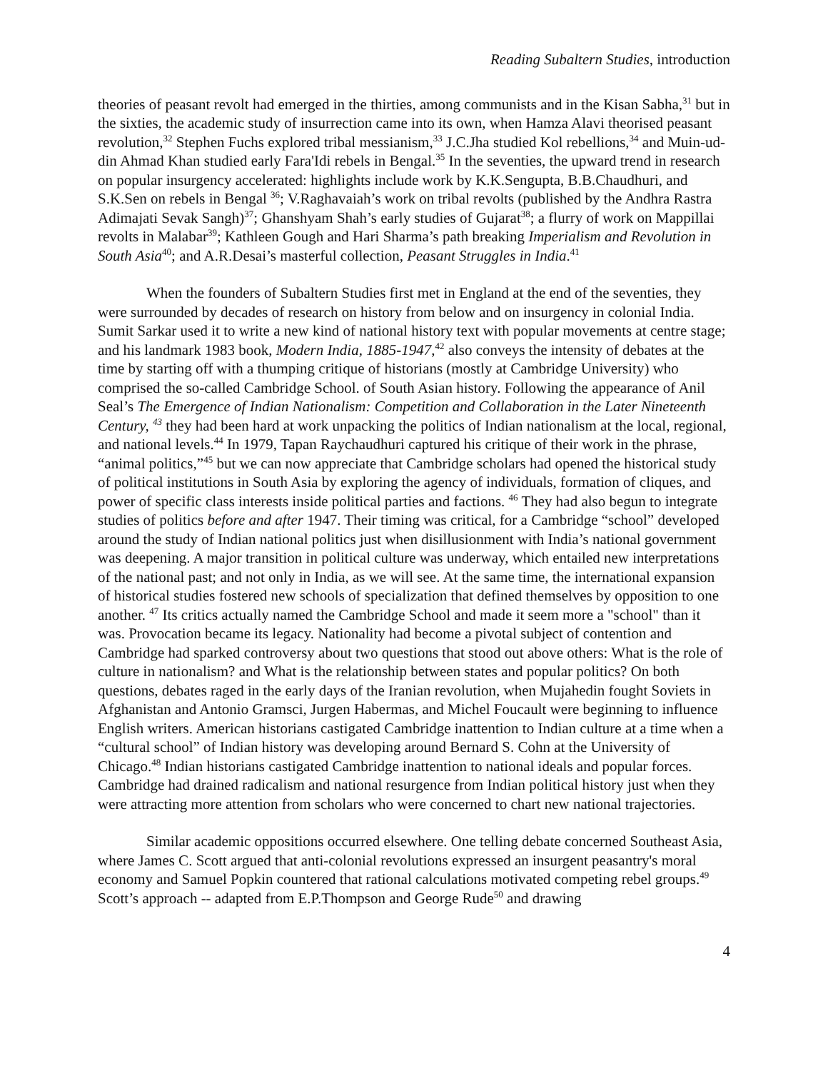Reading Subaltern Studies, introduction
theories of peasant revolt had emerged in the thirties, among communists and in the Kisan Sabha,<sup>31</sup> but in the sixties, the academic study of insurrection came into its own, when Hamza Alavi theorised peasant revolution,<sup>32</sup> Stephen Fuchs explored tribal messianism,<sup>33</sup> J.C.Jha studied Kol rebellions,<sup>34</sup> and Muin-ud-din Ahmad Khan studied early Fara'Idi rebels in Bengal.<sup>35</sup> In the seventies, the upward trend in research on popular insurgency accelerated: highlights include work by K.K.Sengupta, B.B.Chaudhuri, and S.K.Sen on rebels in Bengal <sup>36</sup>; V.Raghavaiah’s work on tribal revolts (published by the Andhra Rastra Adimajati Sevak Sangh)<sup>37</sup>; Ghanshyam Shah’s early studies of Gujarat<sup>38</sup>; a flurry of work on Mappillai revolts in Malabar<sup>39</sup>; Kathleen Gough and Hari Sharma’s path breaking Imperialism and Revolution in South Asia<sup>40</sup>; and A.R.Desai’s masterful collection, Peasant Struggles in India.<sup>41</sup>
When the founders of Subaltern Studies first met in England at the end of the seventies, they were surrounded by decades of research on history from below and on insurgency in colonial India. Sumit Sarkar used it to write a new kind of national history text with popular movements at centre stage; and his landmark 1983 book, Modern India, 1885-1947,<sup>42</sup> also conveys the intensity of debates at the time by starting off with a thumping critique of historians (mostly at Cambridge University) who comprised the so-called Cambridge School. of South Asian history. Following the appearance of Anil Seal’s The Emergence of Indian Nationalism: Competition and Collaboration in the Later Nineteenth Century, <sup>43</sup> they had been hard at work unpacking the politics of Indian nationalism at the local, regional, and national levels.<sup>44</sup> In 1979, Tapan Raychaudhuri captured his critique of their work in the phrase, “animal politics,”<sup>45</sup> but we can now appreciate that Cambridge scholars had opened the historical study of political institutions in South Asia by exploring the agency of individuals, formation of cliques, and power of specific class interests inside political parties and factions. <sup>46</sup> They had also begun to integrate studies of politics before and after 1947. Their timing was critical, for a Cambridge “school” developed around the study of Indian national politics just when disillusionment with India’s national government was deepening. A major transition in political culture was underway, which entailed new interpretations of the national past; and not only in India, as we will see. At the same time, the international expansion of historical studies fostered new schools of specialization that defined themselves by opposition to one another. <sup>47</sup> Its critics actually named the Cambridge School and made it seem more a "school" than it was. Provocation became its legacy. Nationality had become a pivotal subject of contention and Cambridge had sparked controversy about two questions that stood out above others: What is the role of culture in nationalism? and What is the relationship between states and popular politics? On both questions, debates raged in the early days of the Iranian revolution, when Mujahedin fought Soviets in Afghanistan and Antonio Gramsci, Jurgen Habermas, and Michel Foucault were beginning to influence English writers. American historians castigated Cambridge inattention to Indian culture at a time when a “cultural school” of Indian history was developing around Bernard S. Cohn at the University of Chicago.<sup>48</sup> Indian historians castigated Cambridge inattention to national ideals and popular forces. Cambridge had drained radicalism and national resurgence from Indian political history just when they were attracting more attention from scholars who were concerned to chart new national trajectories.
Similar academic oppositions occurred elsewhere. One telling debate concerned Southeast Asia, where James C. Scott argued that anti-colonial revolutions expressed an insurgent peasantry's moral economy and Samuel Popkin countered that rational calculations motivated competing rebel groups.<sup>49</sup> Scott’s approach -- adapted from E.P.Thompson and George Rude<sup>50</sup> and drawing
4